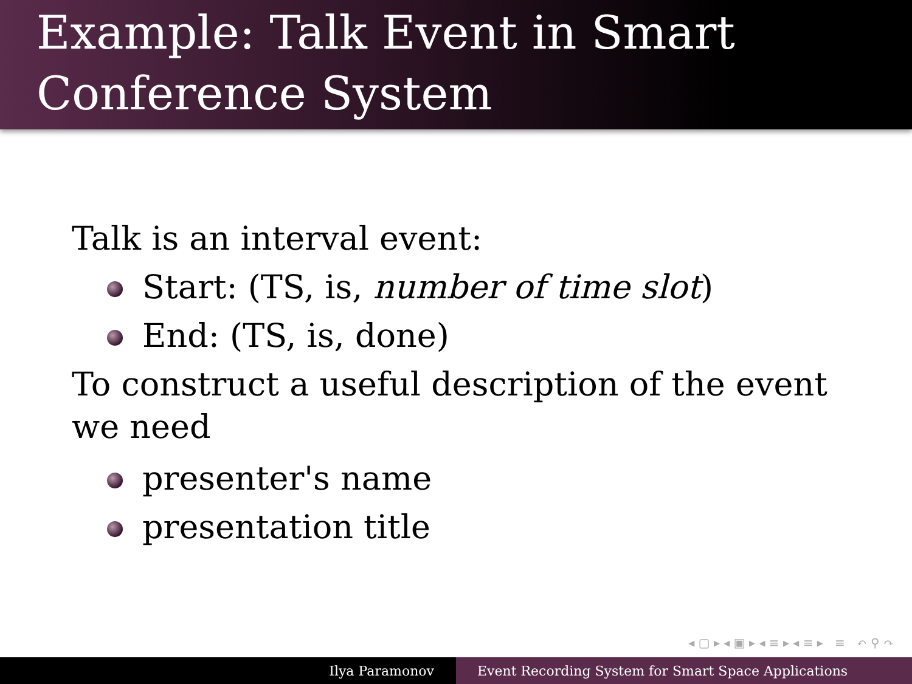Example: Talk Event in Smart
Conference System
Talk is an interval event:
Start: (TS, is, number of time slot)
End: (TS, is, done)
To construct a useful description of the event
we need
presenter's name
presentation title
◂ ▢ ▸ ◂ ▣ ▸ ◂ ≡ ▸ ◂ ≡ ▸ ≡ ↶ ⚲ ↷
Ilya Paramonov Event Recording System for Smart Space Applications